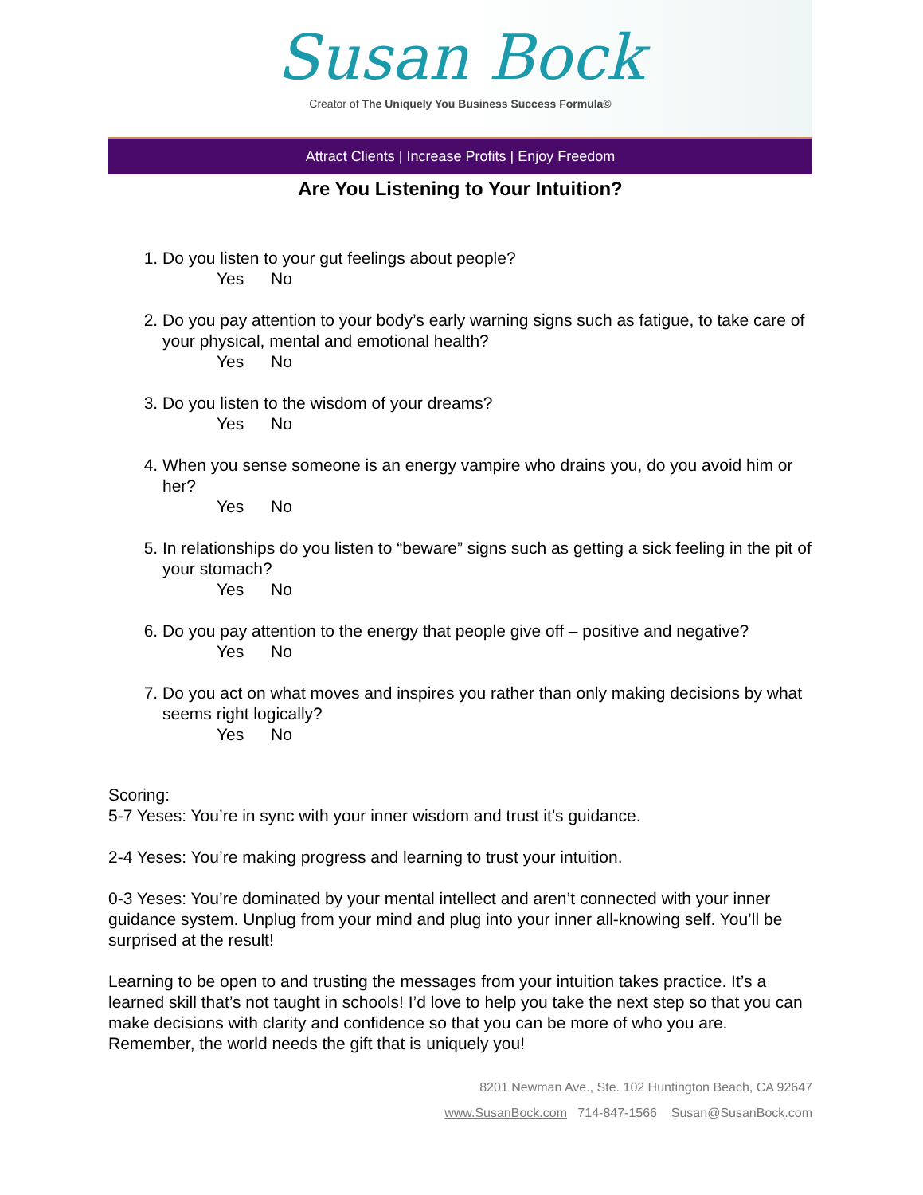Susan Bock
Creator of The Uniquely You Business Success Formula©
Attract Clients | Increase Profits | Enjoy Freedom
Are You Listening to Your Intuition?
1. Do you listen to your gut feelings about people?
Yes No
2. Do you pay attention to your body’s early warning signs such as fatigue, to take care of your physical, mental and emotional health?
Yes No
3. Do you listen to the wisdom of your dreams?
Yes No
4. When you sense someone is an energy vampire who drains you, do you avoid him or her?
Yes No
5. In relationships do you listen to “beware” signs such as getting a sick feeling in the pit of your stomach?
Yes No
6. Do you pay attention to the energy that people give off – positive and negative?
Yes No
7. Do you act on what moves and inspires you rather than only making decisions by what seems right logically?
Yes No
Scoring:
5-7 Yeses: You’re in sync with your inner wisdom and trust it’s guidance.
2-4 Yeses: You’re making progress and learning to trust your intuition.
0-3 Yeses: You’re dominated by your mental intellect and aren’t connected with your inner guidance system. Unplug from your mind and plug into your inner all-knowing self. You’ll be surprised at the result!
Learning to be open to and trusting the messages from your intuition takes practice. It’s a learned skill that’s not taught in schools! I’d love to help you take the next step so that you can make decisions with clarity and confidence so that you can be more of who you are. Remember, the world needs the gift that is uniquely you!
8201 Newman Ave., Ste. 102 Huntington Beach, CA 92647
www.SusanBock.com 714-847-1566 Susan@SusanBock.com